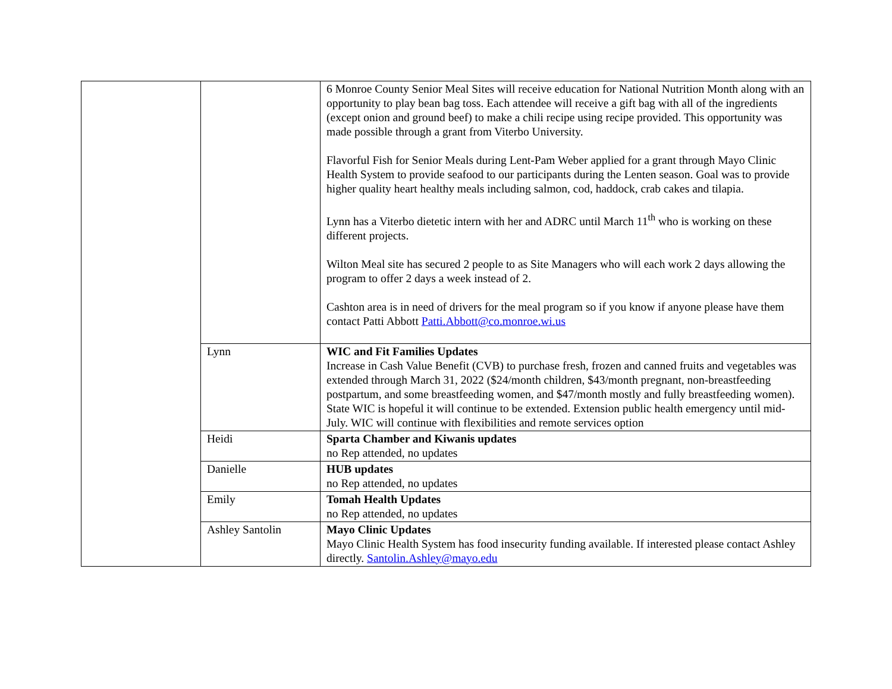| | | 6 Monroe County Senior Meal Sites will receive education for National Nutrition Month along with an opportunity to play bean bag toss. Each attendee will receive a gift bag with all of the ingredients (except onion and ground beef) to make a chili recipe using recipe provided. This opportunity was made possible through a grant from Viterbo University. Flavorful Fish for Senior Meals during Lent-Pam Weber applied for a grant through Mayo Clinic Health System to provide seafood to our participants during the Lenten season. Goal was to provide higher quality heart healthy meals including salmon, cod, haddock, crab cakes and tilapia. Lynn has a Viterbo dietetic intern with her and ADRC until March 11<sup>th</sup> who is working on these different projects. Wilton Meal site has secured 2 people to as Site Managers who will each work 2 days allowing the program to offer 2 days a week instead of 2. Cashton area is in need of drivers for the meal program so if you know if anyone please have them contact Patti Abbott Patti.Abbott@co.monroe.wi.us |
| | Lynn | WIC and Fit Families Updates Increase in Cash Value Benefit (CVB) to purchase fresh, frozen and canned fruits and vegetables was extended through March 31, 2022 ($24/month children, $43/month pregnant, non-breastfeeding postpartum, and some breastfeeding women, and $47/month mostly and fully breastfeeding women). State WIC is hopeful it will continue to be extended. Extension public health emergency until mid-July. WIC will continue with flexibilities and remote services option |
| | Heidi | Sparta Chamber and Kiwanis updates no Rep attended, no updates |
| | Danielle | HUB updates no Rep attended, no updates |
| | Emily | Tomah Health Updates no Rep attended, no updates |
| | Ashley Santolin | Mayo Clinic Updates Mayo Clinic Health System has food insecurity funding available. If interested please contact Ashley directly. Santolin.Ashley@mayo.edu |